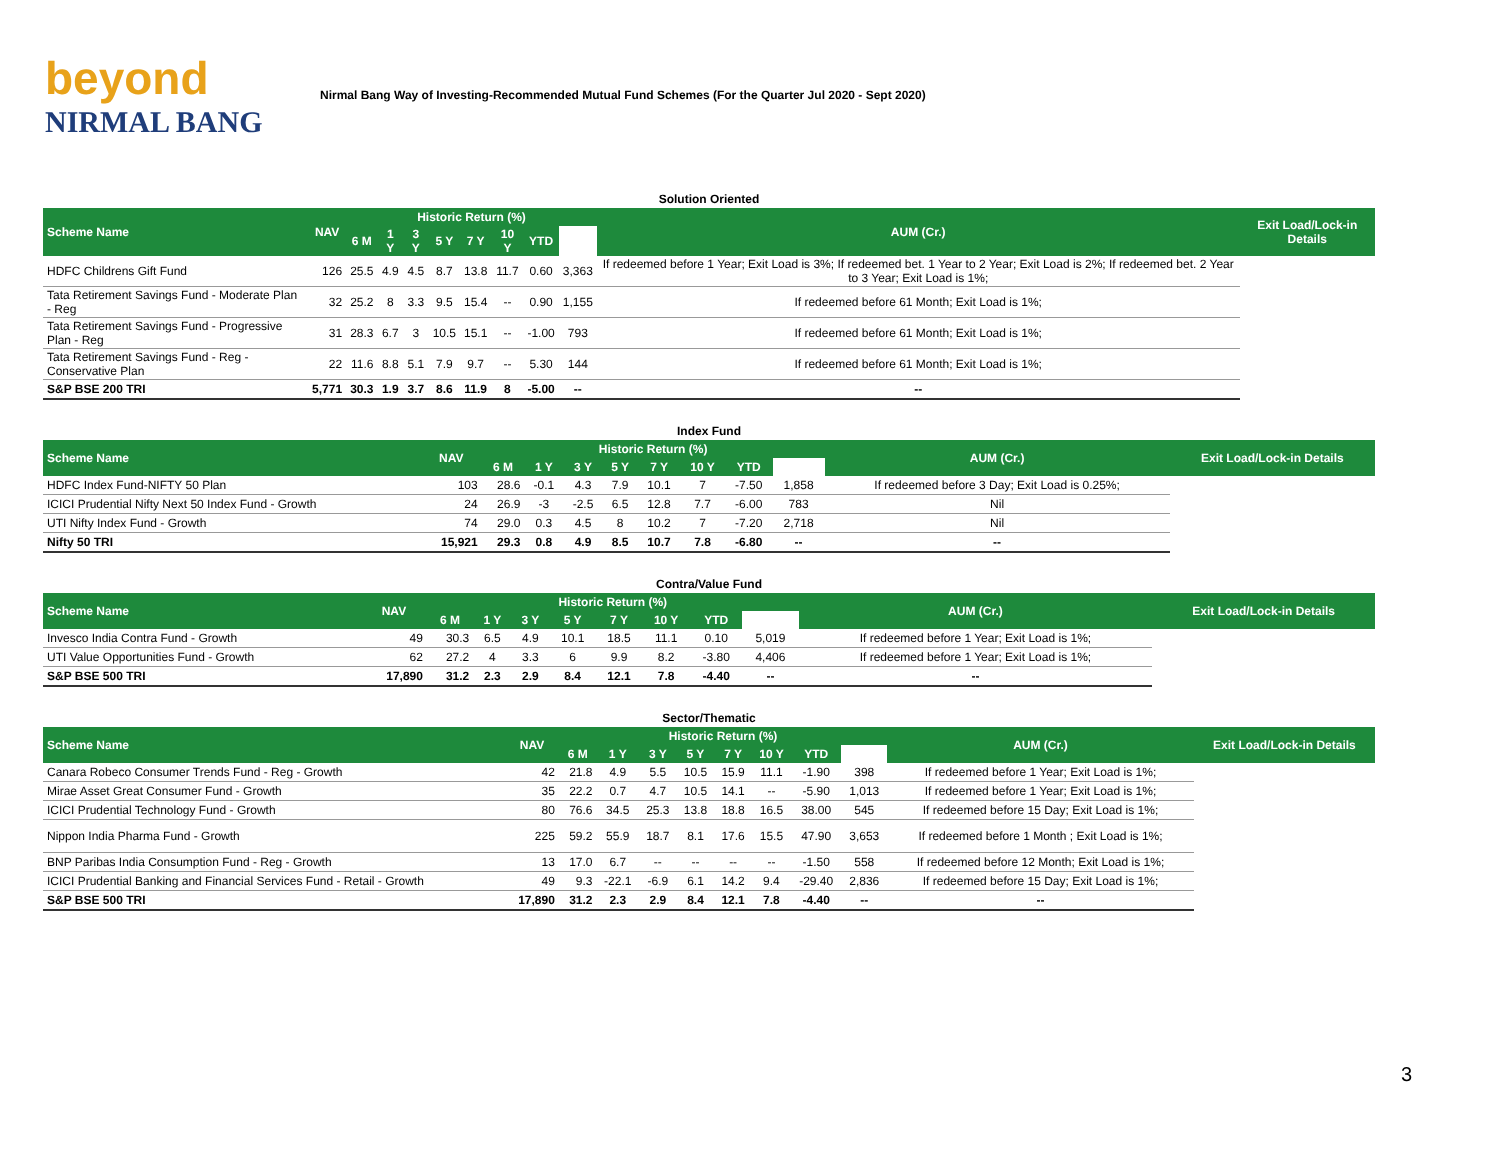beyond
NIRMAL BANG
Nirmal Bang Way of Investing-Recommended Mutual Fund Schemes (For the Quarter Jul 2020 - Sept 2020)
| Solution Oriented | | | | | | | | | | | |
| Scheme Name | NAV | Historic Return (%) | | | | | | | | AUM (Cr.) | Exit Load/Lock-in Details |
| | | 6 M | 1 Y | 3 Y | 5 Y | 7 Y | 10 Y | YTD | | | |
| HDFC Childrens Gift Fund | 126 | 25.5 | 4.9 | 4.5 | 8.7 | 13.8 | 11.7 | 0.60 | 3,363 | If redeemed before 1 Year; Exit Load is 3%; If redeemed bet. 1 Year to 2 Year; Exit Load is 2%; If redeemed bet. 2 Year to 3 Year; Exit Load is 1%; | |
| Tata Retirement Savings Fund - Moderate Plan - Reg | 32 | 25.2 | 8 | 3.3 | 9.5 | 15.4 | -- | 0.90 | 1,155 | If redeemed before 61 Month; Exit Load is 1%; | |
| Tata Retirement Savings Fund - Progressive Plan - Reg | 31 | 28.3 | 6.7 | 3 | 10.5 | 15.1 | -- | -1.00 | 793 | If redeemed before 61 Month; Exit Load is 1%; | |
| Tata Retirement Savings Fund - Reg - Conservative Plan | 22 | 11.6 | 8.8 | 5.1 | 7.9 | 9.7 | -- | 5.30 | 144 | If redeemed before 61 Month; Exit Load is 1%; | |
| S&P BSE 200 TRI | 5,771 | 30.3 | 1.9 | 3.7 | 8.6 | 11.9 | 8 | -5.00 | -- | -- | |
| Index Fund | | | | | | | | | | | |
| Scheme Name | NAV | Historic Return (%) | | | | | | | | AUM (Cr.) | Exit Load/Lock-in Details |
| | | 6 M | 1 Y | 3 Y | 5 Y | 7 Y | 10 Y | YTD | | | |
| HDFC Index Fund-NIFTY 50 Plan | 103 | 28.6 | -0.1 | 4.3 | 7.9 | 10.1 | 7 | -7.50 | 1,858 | If redeemed before 3 Day; Exit Load is 0.25%; | |
| ICICI Prudential Nifty Next 50 Index Fund - Growth | 24 | 26.9 | -3 | -2.5 | 6.5 | 12.8 | 7.7 | -6.00 | 783 | Nil | |
| UTI Nifty Index Fund - Growth | 74 | 29.0 | 0.3 | 4.5 | 8 | 10.2 | 7 | -7.20 | 2,718 | Nil | |
| Nifty 50 TRI | 15,921 | 29.3 | 0.8 | 4.9 | 8.5 | 10.7 | 7.8 | -6.80 | -- | -- | |
| Contra/Value Fund | | | | | | | | | | | |
| Scheme Name | NAV | Historic Return (%) | | | | | | | | AUM (Cr.) | Exit Load/Lock-in Details |
| | | 6 M | 1 Y | 3 Y | 5 Y | 7 Y | 10 Y | YTD | | | |
| Invesco India Contra Fund - Growth | 49 | 30.3 | 6.5 | 4.9 | 10.1 | 18.5 | 11.1 | 0.10 | 5,019 | If redeemed before 1 Year; Exit Load is 1%; | |
| UTI Value Opportunities Fund - Growth | 62 | 27.2 | 4 | 3.3 | 6 | 9.9 | 8.2 | -3.80 | 4,406 | If redeemed before 1 Year; Exit Load is 1%; | |
| S&P BSE 500 TRI | 17,890 | 31.2 | 2.3 | 2.9 | 8.4 | 12.1 | 7.8 | -4.40 | -- | -- | |
| Sector/Thematic | | | | | | | | | | | |
| Scheme Name | NAV | Historic Return (%) | | | | | | | | AUM (Cr.) | Exit Load/Lock-in Details |
| | | 6 M | 1 Y | 3 Y | 5 Y | 7 Y | 10 Y | YTD | | | |
| Canara Robeco Consumer Trends Fund - Reg - Growth | 42 | 21.8 | 4.9 | 5.5 | 10.5 | 15.9 | 11.1 | -1.90 | 398 | If redeemed before 1 Year; Exit Load is 1%; | |
| Mirae Asset Great Consumer Fund - Growth | 35 | 22.2 | 0.7 | 4.7 | 10.5 | 14.1 | -- | -5.90 | 1,013 | If redeemed before 1 Year; Exit Load is 1%; | |
| ICICI Prudential Technology Fund - Growth | 80 | 76.6 | 34.5 | 25.3 | 13.8 | 18.8 | 16.5 | 38.00 | 545 | If redeemed before 15 Day; Exit Load is 1%; | |
| Nippon India Pharma Fund - Growth | 225 | 59.2 | 55.9 | 18.7 | 8.1 | 17.6 | 15.5 | 47.90 | 3,653 | If redeemed before 1 Month ; Exit Load is 1%; | |
| BNP Paribas India Consumption Fund - Reg - Growth | 13 | 17.0 | 6.7 | -- | -- | -- | -- | -1.50 | 558 | If redeemed before 12 Month; Exit Load is 1%; | |
| ICICI Prudential Banking and Financial Services Fund - Retail - Growth | 49 | 9.3 | -22.1 | -6.9 | 6.1 | 14.2 | 9.4 | -29.40 | 2,836 | If redeemed before 15 Day; Exit Load is 1%; | |
| S&P BSE 500 TRI | 17,890 | 31.2 | 2.3 | 2.9 | 8.4 | 12.1 | 7.8 | -4.40 | -- | -- | |
3